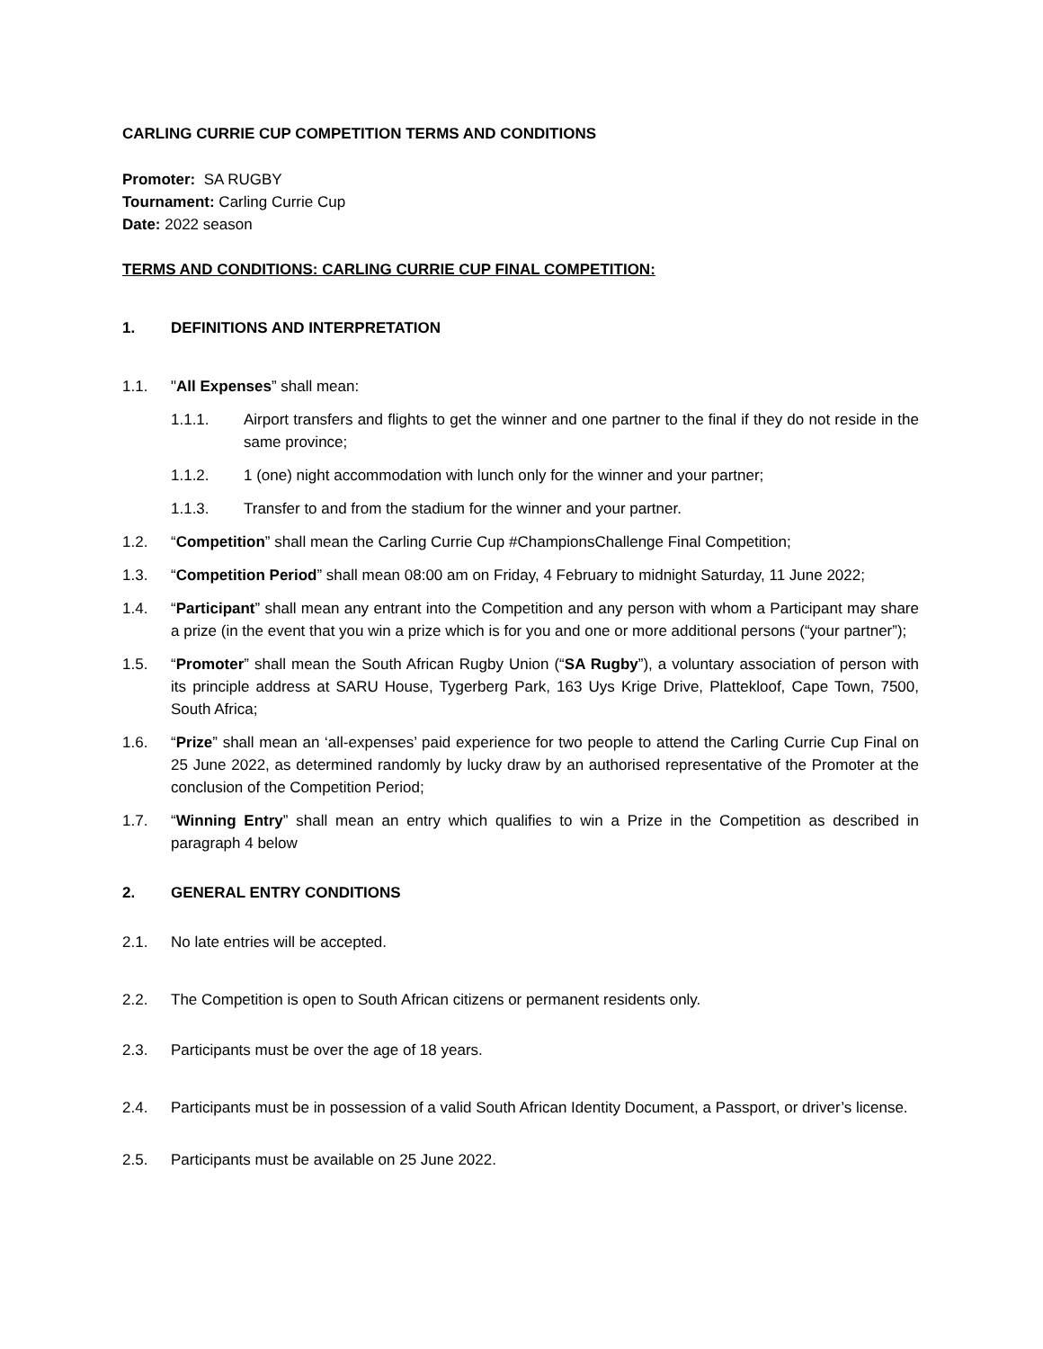CARLING CURRIE CUP COMPETITION TERMS AND CONDITIONS
Promoter: SA RUGBY
Tournament: Carling Currie Cup
Date: 2022 season
TERMS AND CONDITIONS: CARLING CURRIE CUP FINAL COMPETITION:
1. DEFINITIONS AND INTERPRETATION
1.1. "All Expenses” shall mean:
1.1.1. Airport transfers and flights to get the winner and one partner to the final if they do not reside in the same province;
1.1.2. 1 (one) night accommodation with lunch only for the winner and your partner;
1.1.3. Transfer to and from the stadium for the winner and your partner.
1.2. “Competition” shall mean the Carling Currie Cup #ChampionsChallenge Final Competition;
1.3. “Competition Period” shall mean 08:00 am on Friday, 4 February to midnight Saturday, 11 June 2022;
1.4. “Participant” shall mean any entrant into the Competition and any person with whom a Participant may share a prize (in the event that you win a prize which is for you and one or more additional persons (“your partner”);
1.5. “Promoter” shall mean the South African Rugby Union (“SA Rugby”), a voluntary association of person with its principle address at SARU House, Tygerberg Park, 163 Uys Krige Drive, Plattekloof, Cape Town, 7500, South Africa;
1.6. “Prize” shall mean an ‘all-expenses’ paid experience for two people to attend the Carling Currie Cup Final on 25 June 2022, as determined randomly by lucky draw by an authorised representative of the Promoter at the conclusion of the Competition Period;
1.7. “Winning Entry” shall mean an entry which qualifies to win a Prize in the Competition as described in paragraph 4 below
2. GENERAL ENTRY CONDITIONS
2.1. No late entries will be accepted.
2.2. The Competition is open to South African citizens or permanent residents only.
2.3. Participants must be over the age of 18 years.
2.4. Participants must be in possession of a valid South African Identity Document, a Passport, or driver’s license.
2.5. Participants must be available on 25 June 2022.